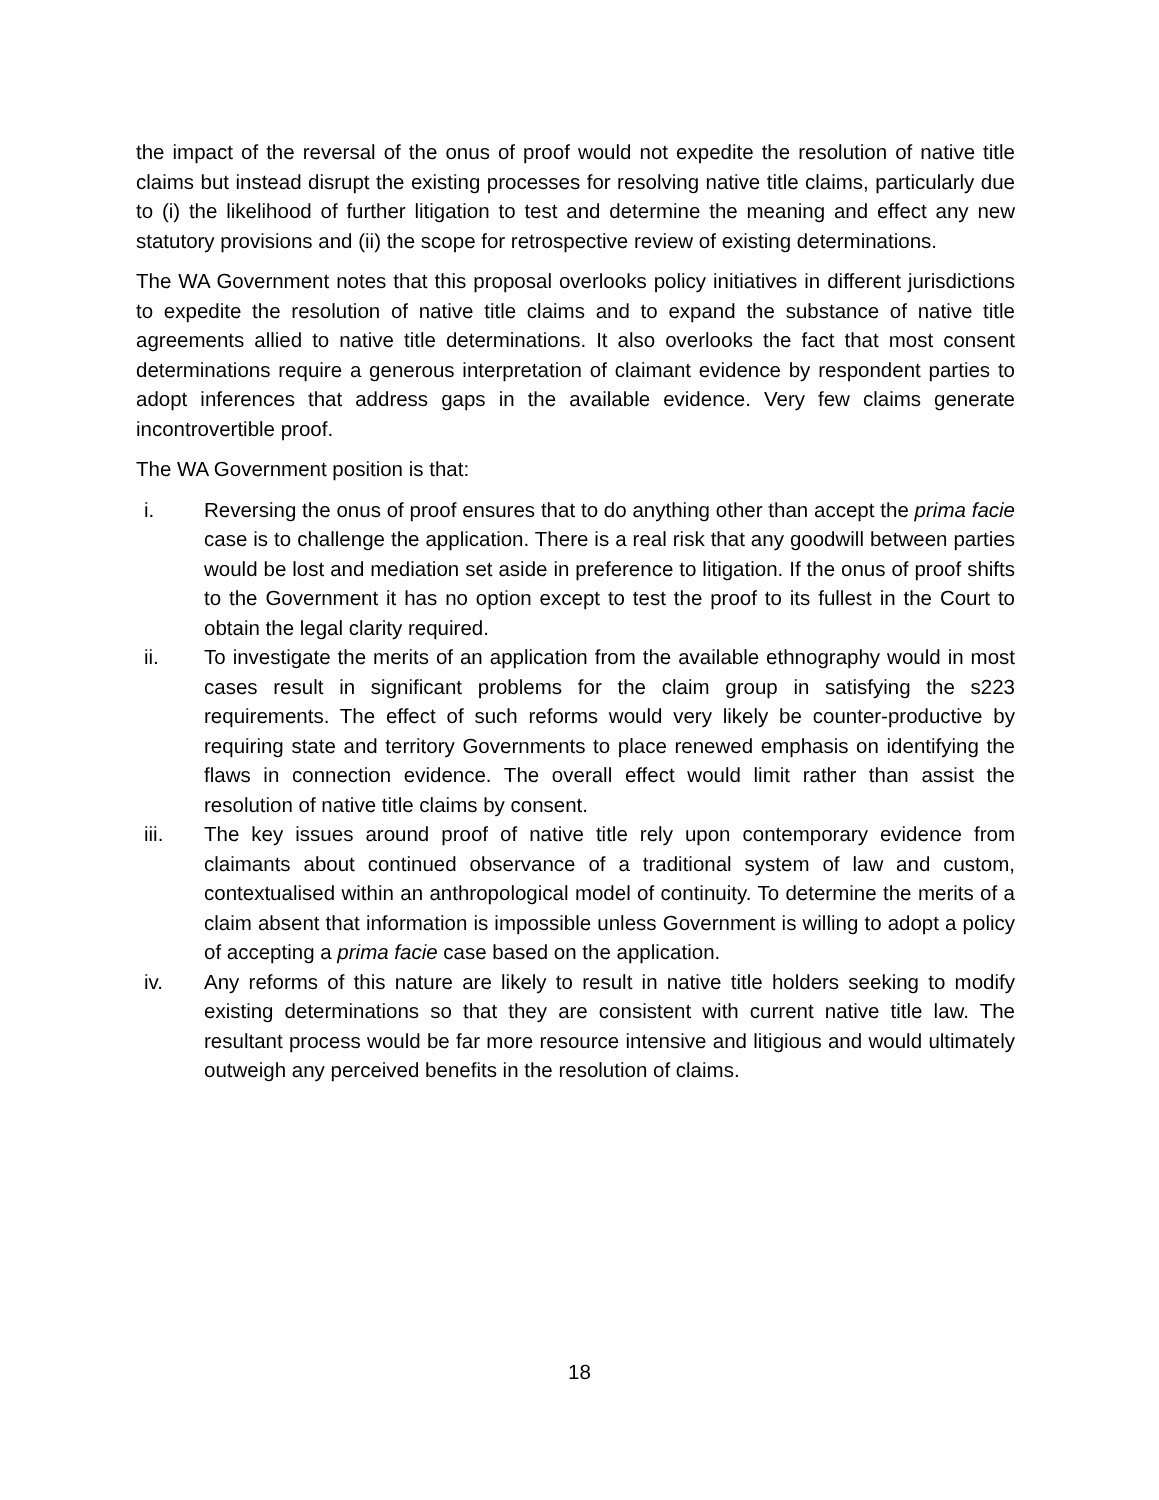the impact of the reversal of the onus of proof would not expedite the resolution of native title claims but instead disrupt the existing processes for resolving native title claims, particularly due to (i) the likelihood of further litigation to test and determine the meaning and effect any new statutory provisions and (ii) the scope for retrospective review of existing determinations.
The WA Government notes that this proposal overlooks policy initiatives in different jurisdictions to expedite the resolution of native title claims and to expand the substance of native title agreements allied to native title determinations. It also overlooks the fact that most consent determinations require a generous interpretation of claimant evidence by respondent parties to adopt inferences that address gaps in the available evidence. Very few claims generate incontrovertible proof.
The WA Government position is that:
i. Reversing the onus of proof ensures that to do anything other than accept the prima facie case is to challenge the application. There is a real risk that any goodwill between parties would be lost and mediation set aside in preference to litigation. If the onus of proof shifts to the Government it has no option except to test the proof to its fullest in the Court to obtain the legal clarity required.
ii. To investigate the merits of an application from the available ethnography would in most cases result in significant problems for the claim group in satisfying the s223 requirements. The effect of such reforms would very likely be counter-productive by requiring state and territory Governments to place renewed emphasis on identifying the flaws in connection evidence. The overall effect would limit rather than assist the resolution of native title claims by consent.
iii. The key issues around proof of native title rely upon contemporary evidence from claimants about continued observance of a traditional system of law and custom, contextualised within an anthropological model of continuity. To determine the merits of a claim absent that information is impossible unless Government is willing to adopt a policy of accepting a prima facie case based on the application.
iv. Any reforms of this nature are likely to result in native title holders seeking to modify existing determinations so that they are consistent with current native title law. The resultant process would be far more resource intensive and litigious and would ultimately outweigh any perceived benefits in the resolution of claims.
18